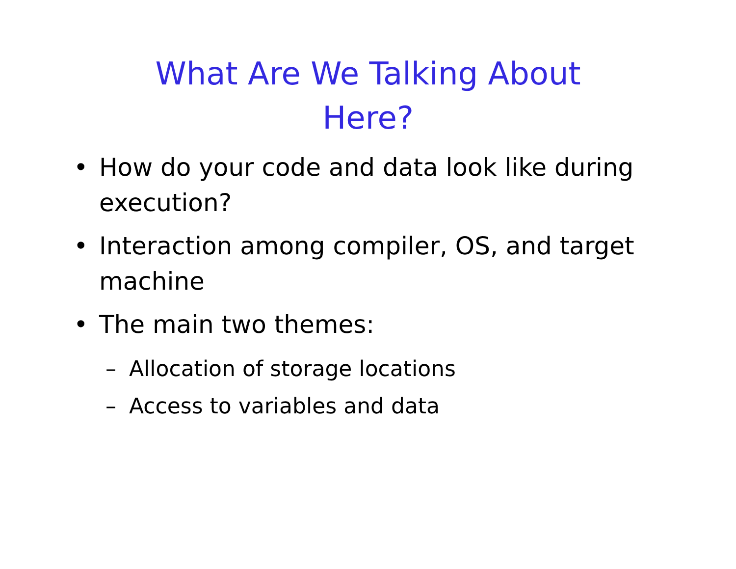What Are We Talking About Here?
• How do your code and data look like during execution?
• Interaction among compiler, OS, and target machine
• The main two themes:
– Allocation of storage locations
– Access to variables and data